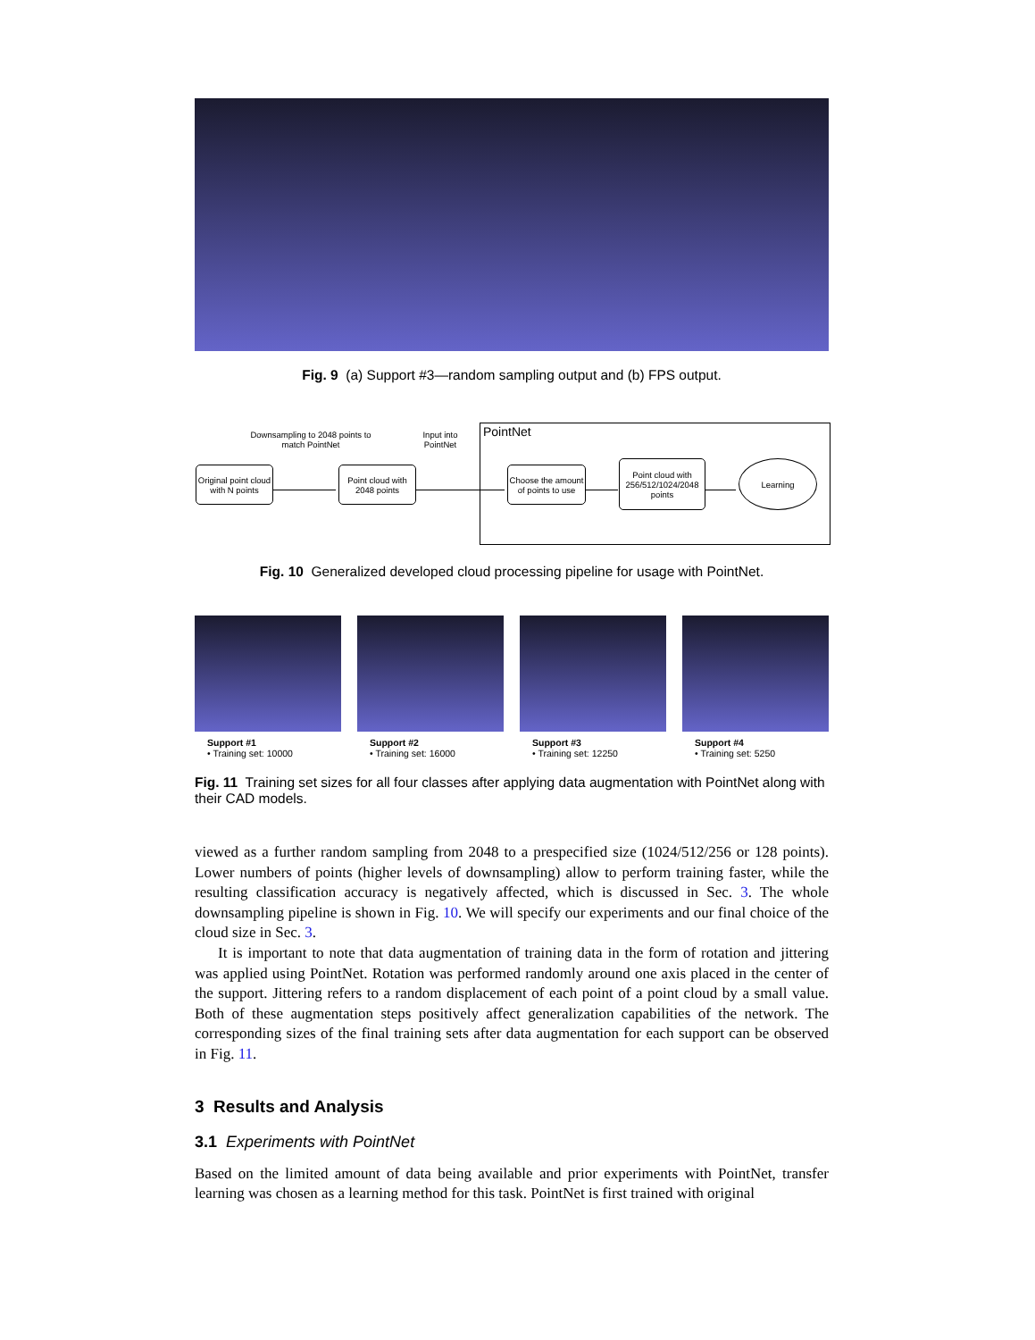Fig. 9 (a) Support #3—random sampling output and (b) FPS output.
Downsampling to 2048 points to match PointNet
Input into PointNet
PointNet
Original point cloud with N points
Point cloud with 2048 points
Choose the amount of points to use
Point cloud with 256/512/1024/2048 points
Learning
Fig. 10 Generalized developed cloud processing pipeline for usage with PointNet.
Support #1
• Training set: 10000
Support #2
• Training set: 16000
Support #3
• Training set: 12250
Support #4
• Training set: 5250
Fig. 11 Training set sizes for all four classes after applying data augmentation with PointNet along with their CAD models.
viewed as a further random sampling from 2048 to a prespecified size (1024/512/256 or 128 points). Lower numbers of points (higher levels of downsampling) allow to perform training faster, while the resulting classification accuracy is negatively affected, which is discussed in Sec. 3. The whole downsampling pipeline is shown in Fig. 10. We will specify our experiments and our final choice of the cloud size in Sec. 3.
It is important to note that data augmentation of training data in the form of rotation and jittering was applied using PointNet. Rotation was performed randomly around one axis placed in the center of the support. Jittering refers to a random displacement of each point of a point cloud by a small value. Both of these augmentation steps positively affect generalization capabilities of the network. The corresponding sizes of the final training sets after data augmentation for each support can be observed in Fig. 11.
3 Results and Analysis
3.1 Experiments with PointNet
Based on the limited amount of data being available and prior experiments with PointNet, transfer learning was chosen as a learning method for this task. PointNet is first trained with original